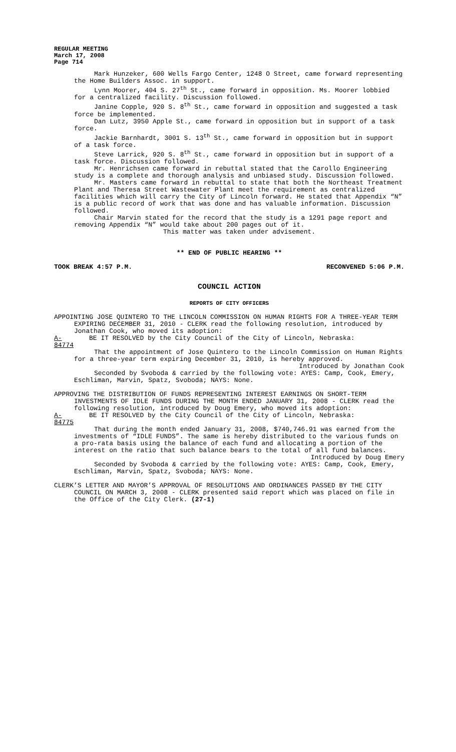REGULAR MEETING
March 17, 2008
Page 714
Mark Hunzeker, 600 Wells Fargo Center, 1248 O Street, came forward representing the Home Builders Assoc. in support.
Lynn Moorer, 404 S. 27<sup>th</sup> St., came forward in opposition. Ms. Moorer lobbied for a centralized facility. Discussion followed.
Janine Copple, 920 S. 8<sup>th</sup> St., came forward in opposition and suggested a task force be implemented.
Dan Lutz, 3950 Apple St., came forward in opposition but in support of a task force.
Jackie Barnhardt, 3001 S. 13<sup>th</sup> St., came forward in opposition but in support of a task force.
Steve Larrick, 920 S. 8<sup>th</sup> St., came forward in opposition but in support of a task force. Discussion followed.
Mr. Henrichsen came forward in rebuttal stated that the Carollo Engineering study is a complete and thorough analysis and unbiased study. Discussion followed.
Mr. Masters came forward in rebuttal to state that both the Northeast Treatment Plant and Theresa Street Wastewater Plant meet the requirement as centralized facilities which will carry the City of Lincoln forward. He stated that Appendix “N” is a public record of work that was done and has valuable information. Discussion followed.
Chair Marvin stated for the record that the study is a 1291 page report and removing Appendix “N” would take about 200 pages out of it.
This matter was taken under advisement.
** END OF PUBLIC HEARING **
TOOK BREAK 4:57 P.M. RECONVENED 5:06 P.M.
COUNCIL ACTION
REPORTS OF CITY OFFICERS
APPOINTING JOSE QUINTERO TO THE LINCOLN COMMISSION ON HUMAN RIGHTS FOR A THREE-YEAR TERM EXPIRING DECEMBER 31, 2010 - CLERK read the following resolution, introduced by Jonathan Cook, who moved its adoption:
A-84774 BE IT RESOLVED by the City Council of the City of Lincoln, Nebraska:
That the appointment of Jose Quintero to the Lincoln Commission on Human Rights for a three-year term expiring December 31, 2010, is hereby approved.
Introduced by Jonathan Cook
Seconded by Svoboda & carried by the following vote: AYES: Camp, Cook, Emery, Eschliman, Marvin, Spatz, Svoboda; NAYS: None.
APPROVING THE DISTRIBUTION OF FUNDS REPRESENTING INTEREST EARNINGS ON SHORT-TERM INVESTMENTS OF IDLE FUNDS DURING THE MONTH ENDED JANUARY 31, 2008 - CLERK read the following resolution, introduced by Doug Emery, who moved its adoption:
A-84775 BE IT RESOLVED by the City Council of the City of Lincoln, Nebraska:
That during the month ended January 31, 2008, $740,746.91 was earned from the investments of “IDLE FUNDS”. The same is hereby distributed to the various funds on a pro-rata basis using the balance of each fund and allocating a portion of the interest on the ratio that such balance bears to the total of all fund balances.
Introduced by Doug Emery
Seconded by Svoboda & carried by the following vote: AYES: Camp, Cook, Emery, Eschliman, Marvin, Spatz, Svoboda; NAYS: None.
CLERK’S LETTER AND MAYOR’S APPROVAL OF RESOLUTIONS AND ORDINANCES PASSED BY THE CITY COUNCIL ON MARCH 3, 2008 - CLERK presented said report which was placed on file in the Office of the City Clerk. (27-1)